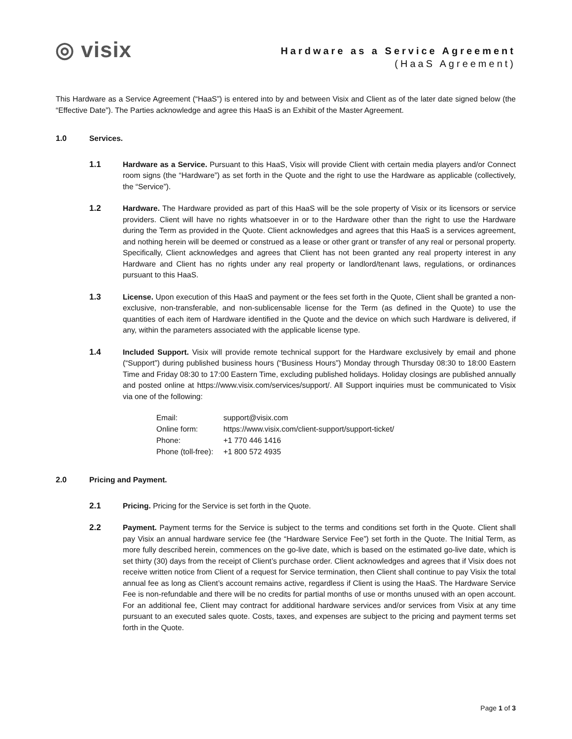◎ visix
Hardware as a Service Agreement
(HaaS Agreement)
This Hardware as a Service Agreement (“HaaS”) is entered into by and between Visix and Client as of the later date signed below (the “Effective Date”). The Parties acknowledge and agree this HaaS is an Exhibit of the Master Agreement.
1.0 Services.
1.1 Hardware as a Service. Pursuant to this HaaS, Visix will provide Client with certain media players and/or Connect room signs (the “Hardware”) as set forth in the Quote and the right to use the Hardware as applicable (collectively, the “Service”).
1.2 Hardware. The Hardware provided as part of this HaaS will be the sole property of Visix or its licensors or service providers. Client will have no rights whatsoever in or to the Hardware other than the right to use the Hardware during the Term as provided in the Quote. Client acknowledges and agrees that this HaaS is a services agreement, and nothing herein will be deemed or construed as a lease or other grant or transfer of any real or personal property. Specifically, Client acknowledges and agrees that Client has not been granted any real property interest in any Hardware and Client has no rights under any real property or landlord/tenant laws, regulations, or ordinances pursuant to this HaaS.
1.3 License. Upon execution of this HaaS and payment or the fees set forth in the Quote, Client shall be granted a non-exclusive, non-transferable, and non-sublicensable license for the Term (as defined in the Quote) to use the quantities of each item of Hardware identified in the Quote and the device on which such Hardware is delivered, if any, within the parameters associated with the applicable license type.
1.4 Included Support. Visix will provide remote technical support for the Hardware exclusively by email and phone (“Support”) during published business hours (“Business Hours”) Monday through Thursday 08:30 to 18:00 Eastern Time and Friday 08:30 to 17:00 Eastern Time, excluding published holidays. Holiday closings are published annually and posted online at https://www.visix.com/services/support/. All Support inquiries must be communicated to Visix via one of the following:
| Email: | support@visix.com |
| Online form: | https://www.visix.com/client-support/support-ticket/ |
| Phone: | +1 770 446 1416 |
| Phone (toll-free): | +1 800 572 4935 |
2.0 Pricing and Payment.
2.1 Pricing. Pricing for the Service is set forth in the Quote.
2.2 Payment. Payment terms for the Service is subject to the terms and conditions set forth in the Quote. Client shall pay Visix an annual hardware service fee (the “Hardware Service Fee”) set forth in the Quote. The Initial Term, as more fully described herein, commences on the go-live date, which is based on the estimated go-live date, which is set thirty (30) days from the receipt of Client’s purchase order. Client acknowledges and agrees that if Visix does not receive written notice from Client of a request for Service termination, then Client shall continue to pay Visix the total annual fee as long as Client’s account remains active, regardless if Client is using the HaaS. The Hardware Service Fee is non-refundable and there will be no credits for partial months of use or months unused with an open account. For an additional fee, Client may contract for additional hardware services and/or services from Visix at any time pursuant to an executed sales quote. Costs, taxes, and expenses are subject to the pricing and payment terms set forth in the Quote.
Page 1 of 3